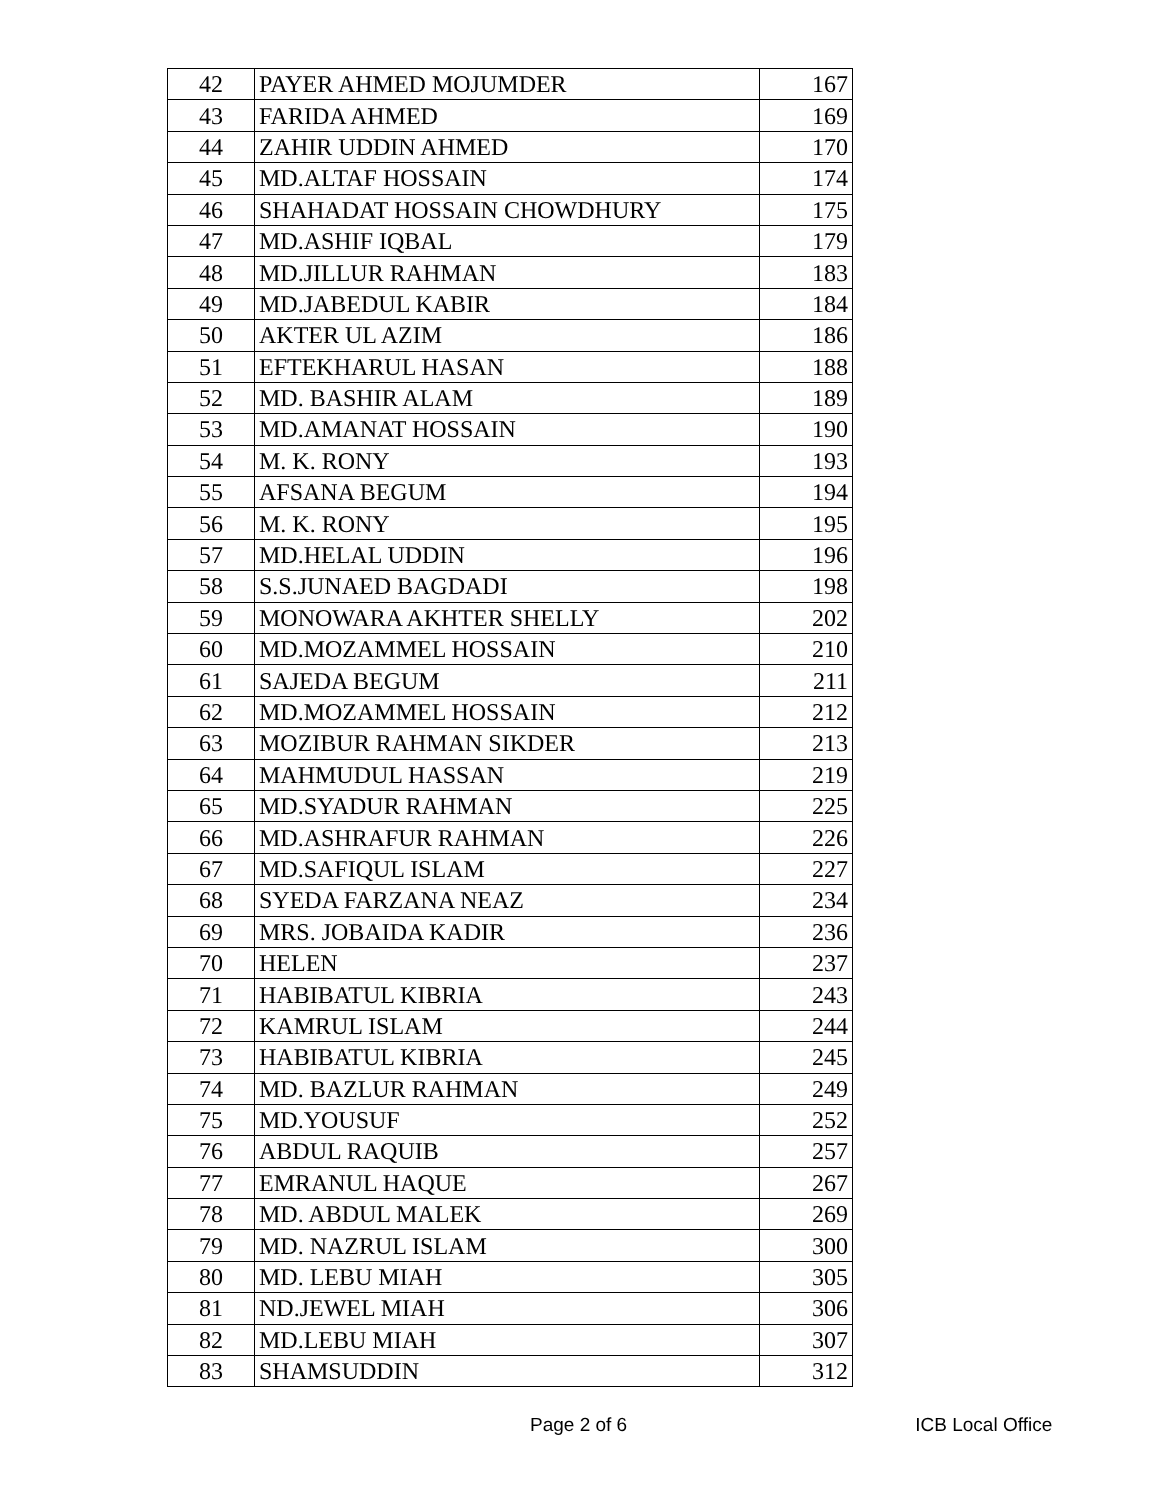| 42 | PAYER AHMED MOJUMDER | 167 |
| 43 | FARIDA AHMED | 169 |
| 44 | ZAHIR UDDIN AHMED | 170 |
| 45 | MD.ALTAF HOSSAIN | 174 |
| 46 | SHAHADAT HOSSAIN CHOWDHURY | 175 |
| 47 | MD.ASHIF IQBAL | 179 |
| 48 | MD.JILLUR RAHMAN | 183 |
| 49 | MD.JABEDUL KABIR | 184 |
| 50 | AKTER UL AZIM | 186 |
| 51 | EFTEKHARUL HASAN | 188 |
| 52 | MD. BASHIR ALAM | 189 |
| 53 | MD.AMANAT HOSSAIN | 190 |
| 54 | M. K. RONY | 193 |
| 55 | AFSANA BEGUM | 194 |
| 56 | M. K. RONY | 195 |
| 57 | MD.HELAL UDDIN | 196 |
| 58 | S.S.JUNAED BAGDADI | 198 |
| 59 | MONOWARA AKHTER SHELLY | 202 |
| 60 | MD.MOZAMMEL HOSSAIN | 210 |
| 61 | SAJEDA BEGUM | 211 |
| 62 | MD.MOZAMMEL HOSSAIN | 212 |
| 63 | MOZIBUR RAHMAN SIKDER | 213 |
| 64 | MAHMUDUL HASSAN | 219 |
| 65 | MD.SYADUR RAHMAN | 225 |
| 66 | MD.ASHRAFUR RAHMAN | 226 |
| 67 | MD.SAFIQUL ISLAM | 227 |
| 68 | SYEDA FARZANA NEAZ | 234 |
| 69 | MRS. JOBAIDA KADIR | 236 |
| 70 | HELEN | 237 |
| 71 | HABIBATUL KIBRIA | 243 |
| 72 | KAMRUL ISLAM | 244 |
| 73 | HABIBATUL KIBRIA | 245 |
| 74 | MD. BAZLUR RAHMAN | 249 |
| 75 | MD.YOUSUF | 252 |
| 76 | ABDUL RAQUIB | 257 |
| 77 | EMRANUL HAQUE | 267 |
| 78 | MD. ABDUL MALEK | 269 |
| 79 | MD. NAZRUL ISLAM | 300 |
| 80 | MD. LEBU MIAH | 305 |
| 81 | ND.JEWEL MIAH | 306 |
| 82 | MD.LEBU MIAH | 307 |
| 83 | SHAMSUDDIN | 312 |
Page 2 of 6 ICB Local Office